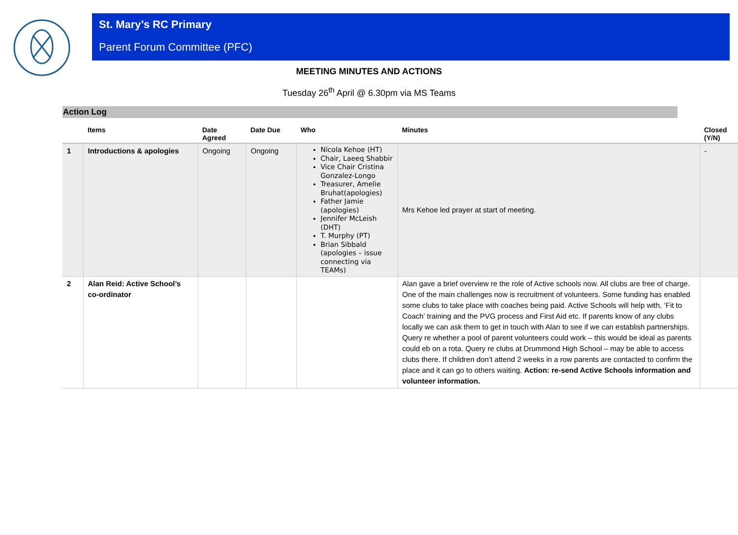St. Mary’s RC Primary
Parent Forum Committee (PFC)
MEETING MINUTES AND ACTIONS
Tuesday 26<sup>th</sup> April @ 6.30pm via MS Teams
Action Log
| | Items | Date Agreed | Date Due | Who | Minutes | Closed (Y/N) |
| --- | --- | --- | --- | --- | --- | --- |
| 1 | Introductions & apologies | Ongoing | Ongoing | Nicola Kehoe (HT) Chair, Laeeq Shabbir Vice Chair Cristina Gonzalez-Longo Treasurer, Amelie Bruhat(apologies) Father Jamie (apologies) Jennifer McLeish (DHT) T. Murphy (PT) Brian Sibbald (apologies – issue connecting via TEAMs) | Mrs Kehoe led prayer at start of meeting. | - |
| 2 | Alan Reid: Active School’s co-ordinator | | | | Alan gave a brief overview re the role of Active schools now. All clubs are free of charge. One of the main challenges now is recruitment of volunteers. Some funding has enabled some clubs to take place with coaches being paid. Active Schools will help with, ‘Fit to Coach’ training and the PVG process and First Aid etc. If parents know of any clubs locally we can ask them to get in touch with Alan to see if we can establish partnerships. Query re whether a pool of parent volunteers could work – this would be ideal as parents could eb on a rota. Query re clubs at Drummond High School – may be able to access clubs there. If children don’t attend 2 weeks in a row parents are contacted to confirm the place and it can go to others waiting. Action: re-send Active Schools information and volunteer information. | |